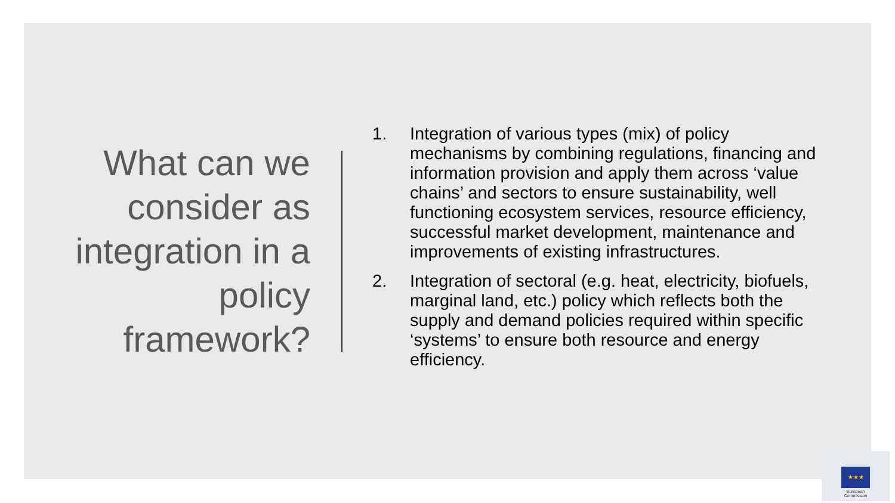What can we consider as integration in a policy framework?
1. Integration of various types (mix) of policy mechanisms by combining regulations, financing and information provision and apply them across ‘value chains’ and sectors to ensure sustainability, well functioning ecosystem services, resource efficiency, successful market development, maintenance and improvements of existing infrastructures.
2. Integration of sectoral (e.g. heat, electricity, biofuels, marginal land, etc.) policy which reflects both the supply and demand policies required within specific ‘systems’ to ensure both resource and energy efficiency.
★★★
European
Commission